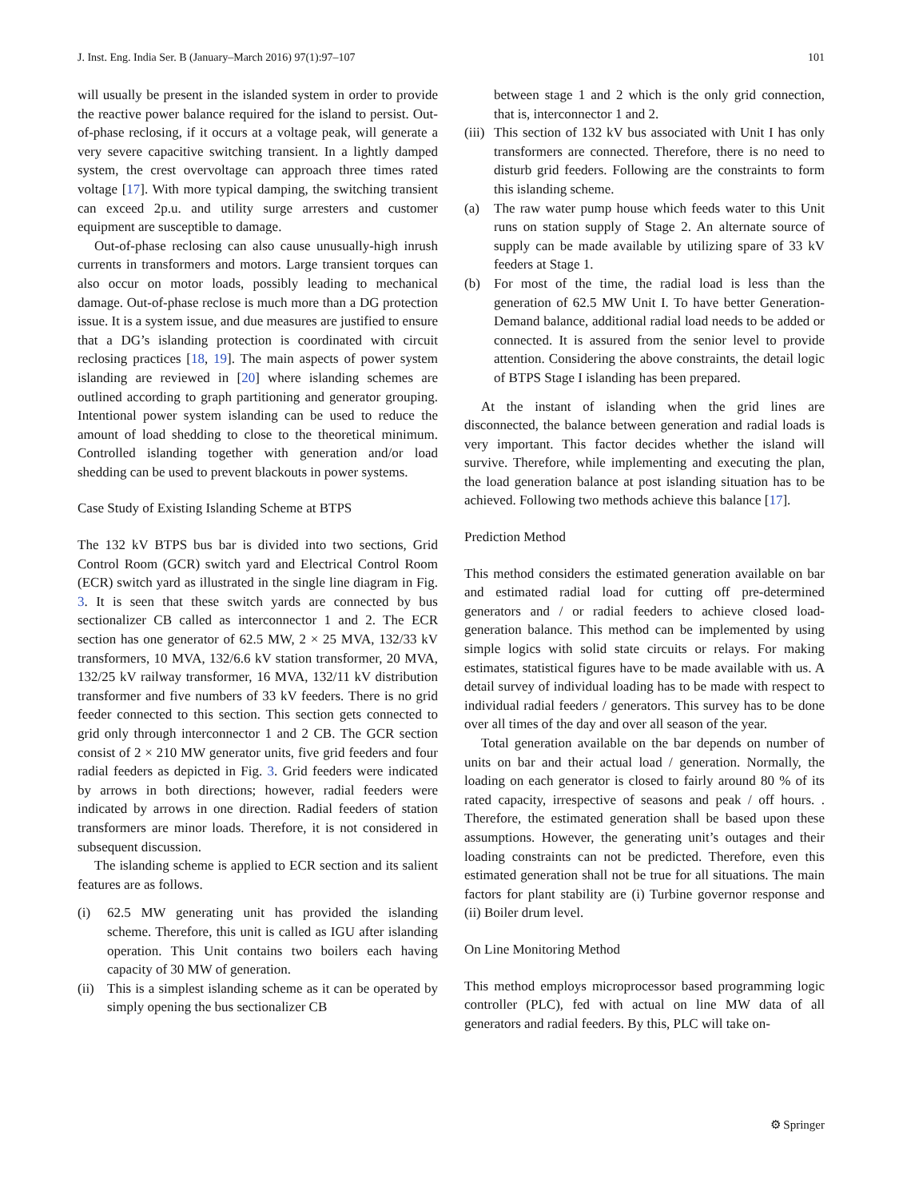J. Inst. Eng. India Ser. B (January–March 2016) 97(1):97–107 101
will usually be present in the islanded system in order to provide the reactive power balance required for the island to persist. Out-of-phase reclosing, if it occurs at a voltage peak, will generate a very severe capacitive switching transient. In a lightly damped system, the crest overvoltage can approach three times rated voltage [17]. With more typical damping, the switching transient can exceed 2p.u. and utility surge arresters and customer equipment are susceptible to damage.
Out-of-phase reclosing can also cause unusually-high inrush currents in transformers and motors. Large transient torques can also occur on motor loads, possibly leading to mechanical damage. Out-of-phase reclose is much more than a DG protection issue. It is a system issue, and due measures are justified to ensure that a DG’s islanding protection is coordinated with circuit reclosing practices [18, 19]. The main aspects of power system islanding are reviewed in [20] where islanding schemes are outlined according to graph partitioning and generator grouping. Intentional power system islanding can be used to reduce the amount of load shedding to close to the theoretical minimum. Controlled islanding together with generation and/or load shedding can be used to prevent blackouts in power systems.
Case Study of Existing Islanding Scheme at BTPS
The 132 kV BTPS bus bar is divided into two sections, Grid Control Room (GCR) switch yard and Electrical Control Room (ECR) switch yard as illustrated in the single line diagram in Fig. 3. It is seen that these switch yards are connected by bus sectionalizer CB called as interconnector 1 and 2. The ECR section has one generator of 62.5 MW, 2 × 25 MVA, 132/33 kV transformers, 10 MVA, 132/6.6 kV station transformer, 20 MVA, 132/25 kV railway transformer, 16 MVA, 132/11 kV distribution transformer and five numbers of 33 kV feeders. There is no grid feeder connected to this section. This section gets connected to grid only through interconnector 1 and 2 CB. The GCR section consist of 2 × 210 MW generator units, five grid feeders and four radial feeders as depicted in Fig. 3. Grid feeders were indicated by arrows in both directions; however, radial feeders were indicated by arrows in one direction. Radial feeders of station transformers are minor loads. Therefore, it is not considered in subsequent discussion.
The islanding scheme is applied to ECR section and its salient features are as follows.
(i) 62.5 MW generating unit has provided the islanding scheme. Therefore, this unit is called as IGU after islanding operation. This Unit contains two boilers each having capacity of 30 MW of generation.
(ii)
This is a simplest islanding scheme as it can be operated by simply opening the bus sectionalizer CB
between stage 1 and 2 which is the only grid connection, that is, interconnector 1 and 2.
(iii)
This section of 132 kV bus associated with Unit I has only transformers are connected. Therefore, there is no need to disturb grid feeders. Following are the constraints to form this islanding scheme.
(a) The raw water pump house which feeds water to this Unit runs on station supply of Stage 2. An alternate source of supply can be made available by utilizing spare of 33 kV feeders at Stage 1.
(b) For most of the time, the radial load is less than the generation of 62.5 MW Unit I. To have better Generation-Demand balance, additional radial load needs to be added or connected. It is assured from the senior level to provide attention. Considering the above constraints, the detail logic of BTPS Stage I islanding has been prepared.
At the instant of islanding when the grid lines are disconnected, the balance between generation and radial loads is very important. This factor decides whether the island will survive. Therefore, while implementing and executing the plan, the load generation balance at post islanding situation has to be achieved. Following two methods achieve this balance [17].
Prediction Method
This method considers the estimated generation available on bar and estimated radial load for cutting off pre-determined generators and / or radial feeders to achieve closed load-generation balance. This method can be implemented by using simple logics with solid state circuits or relays. For making estimates, statistical figures have to be made available with us. A detail survey of individual loading has to be made with respect to individual radial feeders / generators. This survey has to be done over all times of the day and over all season of the year.
Total generation available on the bar depends on number of units on bar and their actual load / generation. Normally, the loading on each generator is closed to fairly around 80 % of its rated capacity, irrespective of seasons and peak / off hours. . Therefore, the estimated generation shall be based upon these assumptions. However, the generating unit’s outages and their loading constraints can not be predicted. Therefore, even this estimated generation shall not be true for all situations. The main factors for plant stability are (i) Turbine governor response and (ii) Boiler drum level.
On Line Monitoring Method
This method employs microprocessor based programming logic controller (PLC), fed with actual on line MW data of all generators and radial feeders. By this, PLC will take on-
⚙ Springer